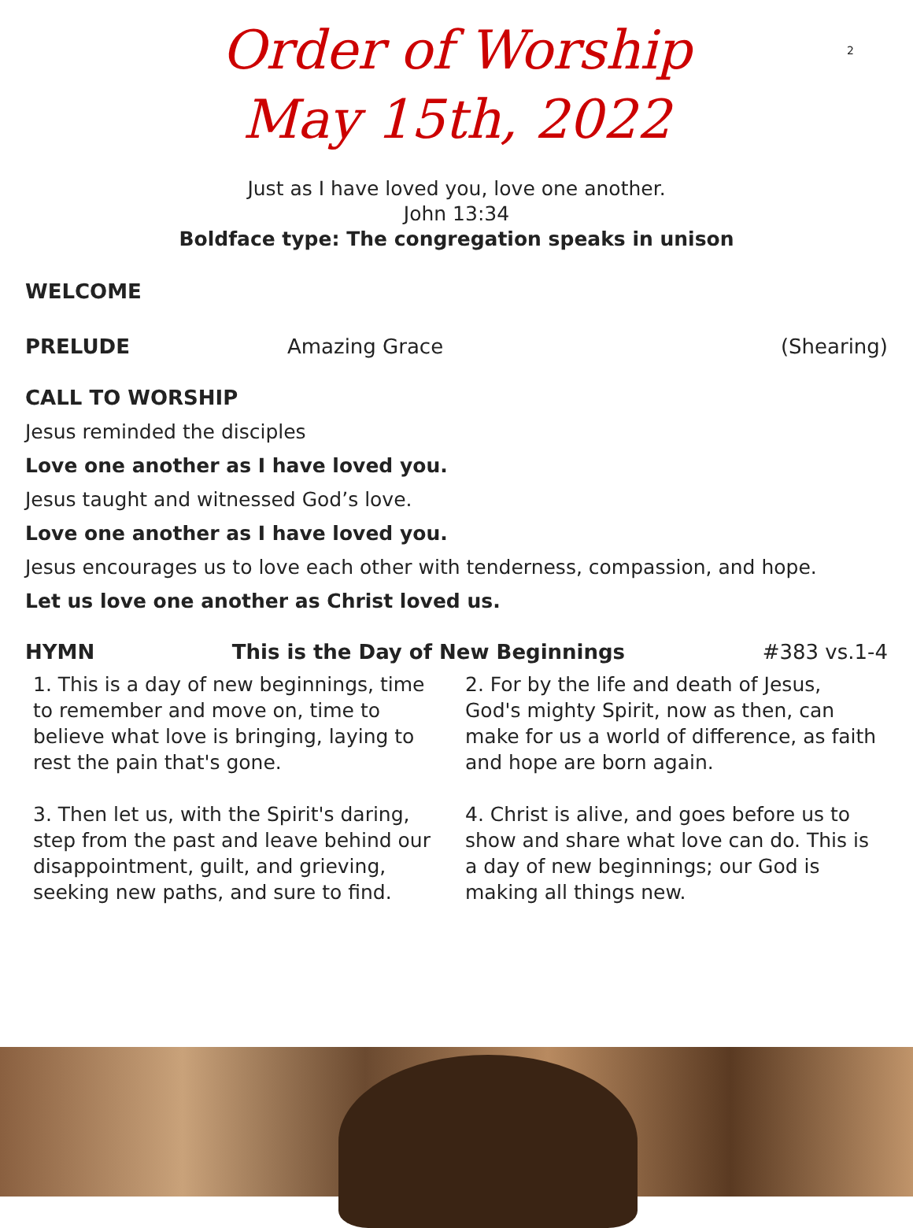2
Order of Worship
May 15th, 2022
Just as I have loved you, love one another.
John 13:34
Boldface type: The congregation speaks in unison
WELCOME
PRELUDE Amazing Grace (Shearing)
CALL TO WORSHIP
Jesus reminded the disciples
Love one another as I have loved you.
Jesus taught and witnessed God’s love.
Love one another as I have loved you.
Jesus encourages us to love each other with tenderness, compassion, and hope.
Let us love one another as Christ loved us.
HYMN This is the Day of New Beginnings #383 vs.1-4
1. This is a day of new beginnings, time to remember and move on, time to believe what love is bringing, laying to rest the pain that's gone.
3. Then let us, with the Spirit's daring, step from the past and leave behind our disappointment, guilt, and grieving, seeking new paths, and sure to find.
2. For by the life and death of Jesus, God's mighty Spirit, now as then, can make for us a world of difference, as faith and hope are born again.
4. Christ is alive, and goes before us to show and share what love can do. This is a day of new beginnings; our God is making all things new.